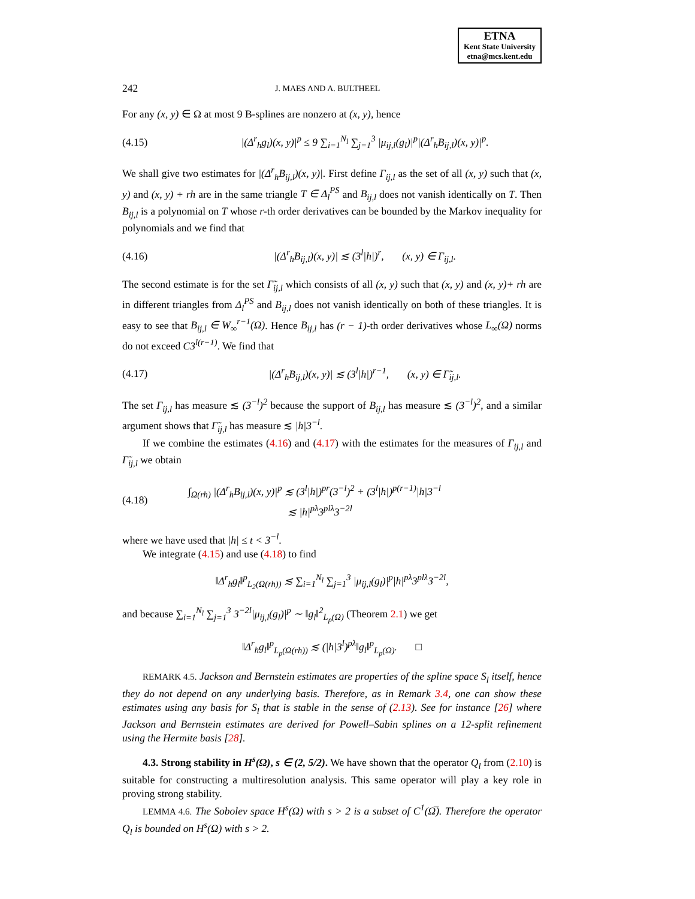ETNA
Kent State University
etna@mcs.kent.edu
242 J. MAES AND A. BULTHEEL
For any (x, y) ∈ Ω at most 9 B-splines are nonzero at (x, y), hence
(4.15) |(Δ<sup>r</sup><sub>h</sub>g<sub>l</sub>)(x, y)|<sup>p</sup> ≤ 9 ∑<sub>i=1</sub><sup>N<sub>l</sub></sup> ∑<sub>j=1</sub><sup>3</sup> |μ<sub>ij,l</sub>(g<sub>l</sub>)|<sup>p</sup>|(Δ<sup>r</sup><sub>h</sub>B<sub>ij,l</sub>)(x, y)|<sup>p</sup>.
We shall give two estimates for |(Δ<sup>r</sup><sub>h</sub>B<sub>ij,l</sub>)(x, y)|. First define Γ<sub>ij,l</sub> as the set of all (x, y) such that (x, y) and (x, y) + rh are in the same triangle T ∈ Δ<sub>l</sub><sup>PS</sup> and B<sub>ij,l</sub> does not vanish identically on T. Then B<sub>ij,l</sub> is a polynomial on T whose r-th order derivatives can be bounded by the Markov inequality for polynomials and we find that
(4.16) |(Δ<sup>r</sup><sub>h</sub>B<sub>ij,l</sub>)(x, y)| ≲ (3<sup>l</sup>|h|)<sup>r</sup>, (x, y) ∈ Γ<sub>ij,l</sub>.
The second estimate is for the set Γ̃<sub>ij,l</sub> which consists of all (x, y) such that (x, y) and (x, y)+ rh are in different triangles from Δ<sub>l</sub><sup>PS</sup> and B<sub>ij,l</sub> does not vanish identically on both of these triangles. It is easy to see that B<sub>ij,l</sub> ∈ W<sub>∞</sub><sup>r−1</sup>(Ω). Hence B<sub>ij,l</sub> has (r − 1)-th order derivatives whose L<sub>∞</sub>(Ω) norms do not exceed C3<sup>l(r−1)</sup>. We find that
(4.17) |(Δ<sup>r</sup><sub>h</sub>B<sub>ij,l</sub>)(x, y)| ≲ (3<sup>l</sup>|h|)<sup>r−1</sup>, (x, y) ∈ Γ̃<sub>ij,l</sub>.
The set Γ<sub>ij,l</sub> has measure ≲ (3<sup>−l</sup>)<sup>2</sup> because the support of B<sub>ij,l</sub> has measure ≲ (3<sup>−l</sup>)<sup>2</sup>, and a similar argument shows that Γ̃<sub>ij,l</sub> has measure ≲ |h|3<sup>−l</sup>.
If we combine the estimates (4.16) and (4.17) with the estimates for the measures of Γ<sub>ij,l</sub> and Γ̃<sub>ij,l</sub> we obtain
(4.18) ∫<sub>Ω(rh)</sub> |(Δ<sup>r</sup><sub>h</sub>B<sub>ij,l</sub>)(x, y)|<sup>p</sup> ≲ (3<sup>l</sup>|h|)<sup>pr</sup>(3<sup>−l</sup>)<sup>2</sup> + (3<sup>l</sup>|h|)<sup>p(r−1)</sup>|h|3<sup>−l</sup>
≲ |h|<sup>pλ</sup>3<sup>plλ</sup>3<sup>−2l</sup>
where we have used that |h| ≤ t < 3<sup>−l</sup>.
We integrate (4.15) and use (4.18) to find
‖Δ<sup>r</sup><sub>h</sub>g<sub>l</sub>‖<sup>p</sup><sub>L<sub>2</sub>(Ω(rh))</sub> ≲ ∑<sub>i=1</sub><sup>N<sub>l</sub></sup> ∑<sub>j=1</sub><sup>3</sup> |μ<sub>ij,l</sub>(g<sub>l</sub>)|<sup>p</sup>|h|<sup>pλ</sup>3<sup>plλ</sup>3<sup>−2l</sup>,
and because ∑<sub>i=1</sub><sup>N<sub>l</sub></sup> ∑<sub>j=1</sub><sup>3</sup> 3<sup>−2l</sup>|μ<sub>ij,l</sub>(g<sub>l</sub>)|<sup>p</sup> ∼ ‖g<sub>l</sub>‖<sup>2</sup><sub>L<sub>p</sub>(Ω)</sub> (Theorem 2.1) we get
‖Δ<sup>r</sup><sub>h</sub>g<sub>l</sub>‖<sup>p</sup><sub>L<sub>p</sub>(Ω(rh))</sub> ≲ (|h|3<sup>l</sup>)<sup>pλ</sup>‖g<sub>l</sub>‖<sup>p</sup><sub>L<sub>p</sub>(Ω)</sub>. □
REMARK 4.5. Jackson and Bernstein estimates are properties of the spline space S<sub>l</sub> itself, hence they do not depend on any underlying basis. Therefore, as in Remark 3.4, one can show these estimates using any basis for S<sub>l</sub> that is stable in the sense of (2.13). See for instance [26] where Jackson and Bernstein estimates are derived for Powell–Sabin splines on a 12-split refinement using the Hermite basis [28].
4.3. Strong stability in H<sup>s</sup>(Ω), s ∈ (2, 5/2). We have shown that the operator Q<sub>l</sub> from (2.10) is suitable for constructing a multiresolution analysis. This same operator will play a key role in proving strong stability.
LEMMA 4.6. The Sobolev space H<sup>s</sup>(Ω) with s > 2 is a subset of C<sup>1</sup>(Ω̅). Therefore the operator Q<sub>l</sub> is bounded on H<sup>s</sup>(Ω) with s > 2.